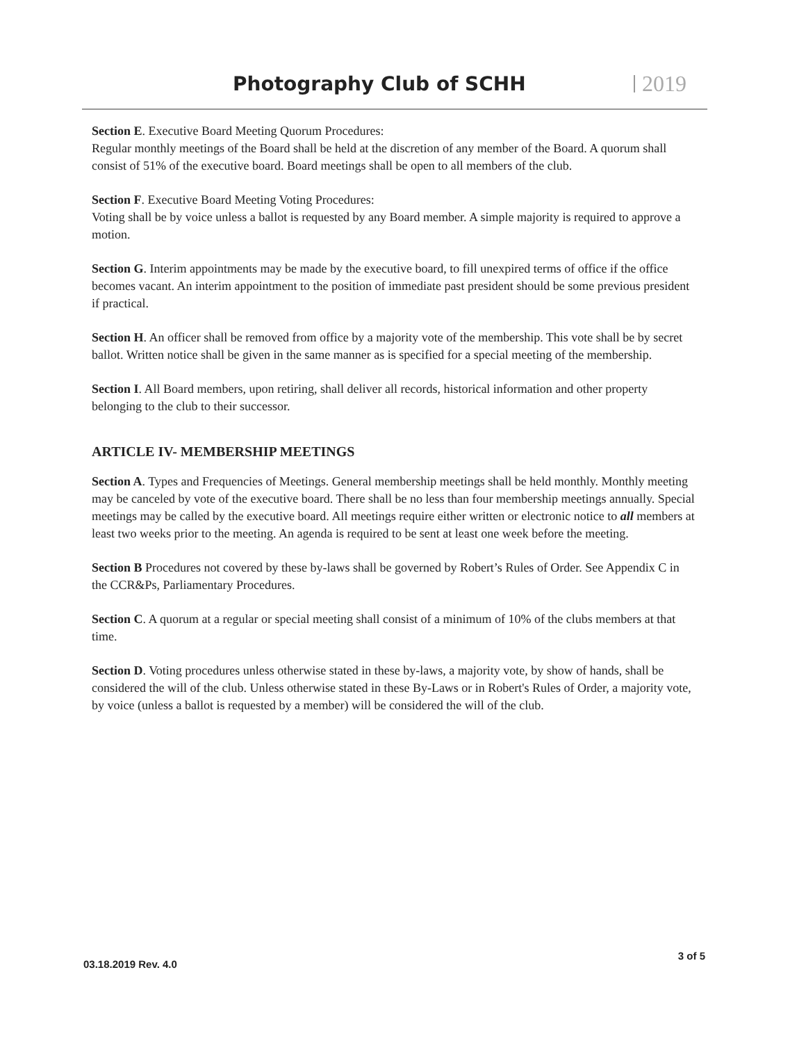Photography Club of SCHH 2019
Section E. Executive Board Meeting Quorum Procedures:
Regular monthly meetings of the Board shall be held at the discretion of any member of the Board. A quorum shall consist of 51% of the executive board. Board meetings shall be open to all members of the club.
Section F. Executive Board Meeting Voting Procedures:
Voting shall be by voice unless a ballot is requested by any Board member. A simple majority is required to approve a motion.
Section G. Interim appointments may be made by the executive board, to fill unexpired terms of office if the office becomes vacant. An interim appointment to the position of immediate past president should be some previous president if practical.
Section H. An officer shall be removed from office by a majority vote of the membership. This vote shall be by secret ballot. Written notice shall be given in the same manner as is specified for a special meeting of the membership.
Section I. All Board members, upon retiring, shall deliver all records, historical information and other property belonging to the club to their successor.
ARTICLE IV- MEMBERSHIP MEETINGS
Section A. Types and Frequencies of Meetings. General membership meetings shall be held monthly. Monthly meeting may be canceled by vote of the executive board. There shall be no less than four membership meetings annually. Special meetings may be called by the executive board. All meetings require either written or electronic notice to all members at least two weeks prior to the meeting. An agenda is required to be sent at least one week before the meeting.
Section B Procedures not covered by these by-laws shall be governed by Robert’s Rules of Order. See Appendix C in the CCR&Ps, Parliamentary Procedures.
Section C. A quorum at a regular or special meeting shall consist of a minimum of 10% of the clubs members at that time.
Section D. Voting procedures unless otherwise stated in these by-laws, a majority vote, by show of hands, shall be considered the will of the club. Unless otherwise stated in these By-Laws or in Robert's Rules of Order, a majority vote, by voice (unless a ballot is requested by a member) will be considered the will of the club.
03.18.2019 Rev. 4.0 3 of 5